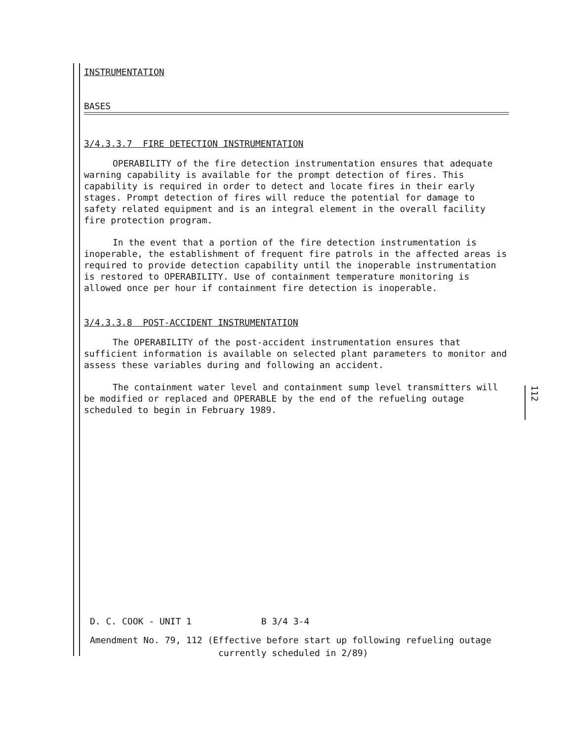INSTRUMENTATION
BASES
3/4.3.3.7 FIRE DETECTION INSTRUMENTATION
OPERABILITY of the fire detection instrumentation ensures that adequate warning capability is available for the prompt detection of fires. This capability is required in order to detect and locate fires in their early stages. Prompt detection of fires will reduce the potential for damage to safety related equipment and is an integral element in the overall facility fire protection program.
In the event that a portion of the fire detection instrumentation is inoperable, the establishment of frequent fire patrols in the affected areas is required to provide detection capability until the inoperable instrumentation is restored to OPERABILITY. Use of containment temperature monitoring is allowed once per hour if containment fire detection is inoperable.
3/4.3.3.8 POST-ACCIDENT INSTRUMENTATION
The OPERABILITY of the post-accident instrumentation ensures that sufficient information is available on selected plant parameters to monitor and assess these variables during and following an accident.
The containment water level and containment sump level transmitters will be modified or replaced and OPERABLE by the end of the refueling outage scheduled to begin in February 1989.
112
D. C. COOK - UNIT 1 B 3/4 3-4
Amendment No. 79, 112 (Effective before start up following refueling outage
currently scheduled in 2/89)